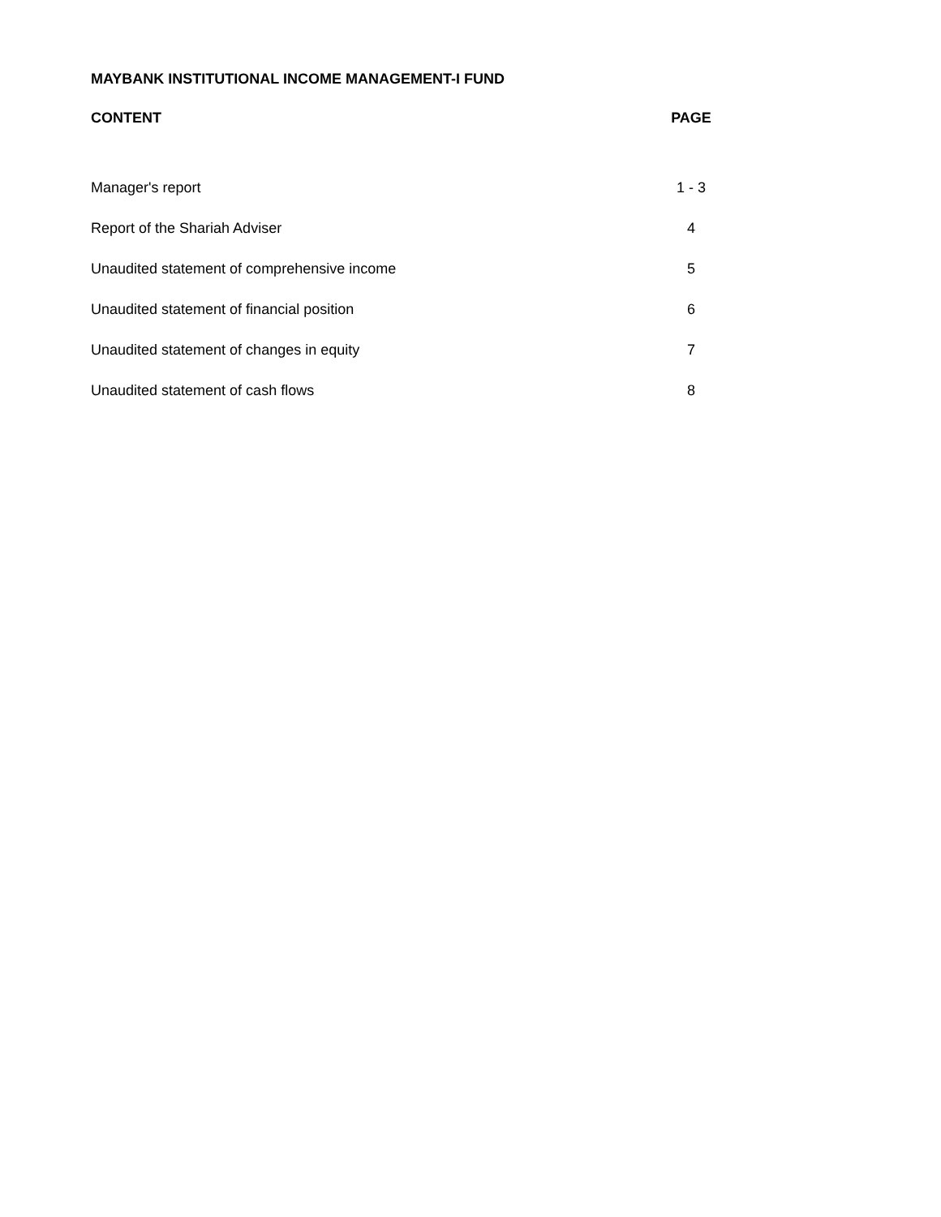MAYBANK INSTITUTIONAL INCOME MANAGEMENT-I FUND
| CONTENT | PAGE |
| --- | --- |
| Manager's report | 1 - 3 |
| Report of the Shariah Adviser | 4 |
| Unaudited statement of comprehensive income | 5 |
| Unaudited statement of financial position | 6 |
| Unaudited statement of changes in equity | 7 |
| Unaudited statement of cash flows | 8 |